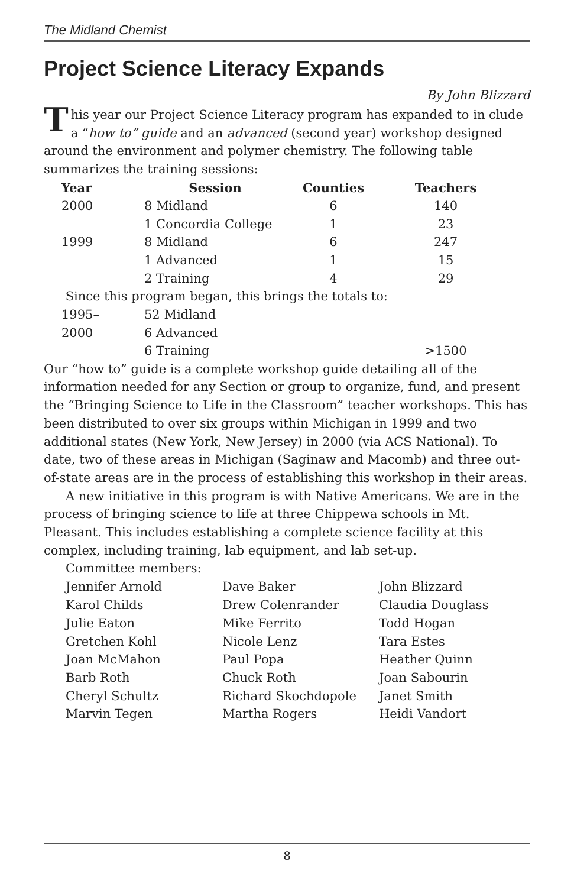The Midland Chemist
Project Science Literacy Expands
By John Blizzard
This year our Project Science Literacy program has expanded to in clude a “how to” guide and an advanced (second year) workshop designed around the environment and polymer chemistry. The following table summarizes the training sessions:
| Year | Session | Counties | Teachers |
| --- | --- | --- | --- |
| 2000 | 8 Midland | 6 | 140 |
| | 1 Concordia College | 1 | 23 |
| 1999 | 8 Midland | 6 | 247 |
| | 1 Advanced | 1 | 15 |
| | 2 Training | 4 | 29 |
| Since this program began, this brings the totals to: | | | |
| 1995– | 52 Midland | | |
| 2000 | 6 Advanced | | |
| | 6 Training | | >1500 |
Our “how to” guide is a complete workshop guide detailing all of the information needed for any Section or group to organize, fund, and present the “Bringing Science to Life in the Classroom” teacher workshops. This has been distributed to over six groups within Michigan in 1999 and two additional states (New York, New Jersey) in 2000 (via ACS National). To date, two of these areas in Michigan (Saginaw and Macomb) and three out-of-state areas are in the process of establishing this workshop in their areas.
A new initiative in this program is with Native Americans. We are in the process of bringing science to life at three Chippewa schools in Mt. Pleasant. This includes establishing a complete science facility at this complex, including training, lab equipment, and lab set-up.
Committee members:
| Jennifer Arnold | Dave Baker | John Blizzard |
| Karol Childs | Drew Colenrander | Claudia Douglass |
| Julie Eaton | Mike Ferrito | Todd Hogan |
| Gretchen Kohl | Nicole Lenz | Tara Estes |
| Joan McMahon | Paul Popa | Heather Quinn |
| Barb Roth | Chuck Roth | Joan Sabourin |
| Cheryl Schultz | Richard Skochdopole | Janet Smith |
| Marvin Tegen | Martha Rogers | Heidi Vandort |
8